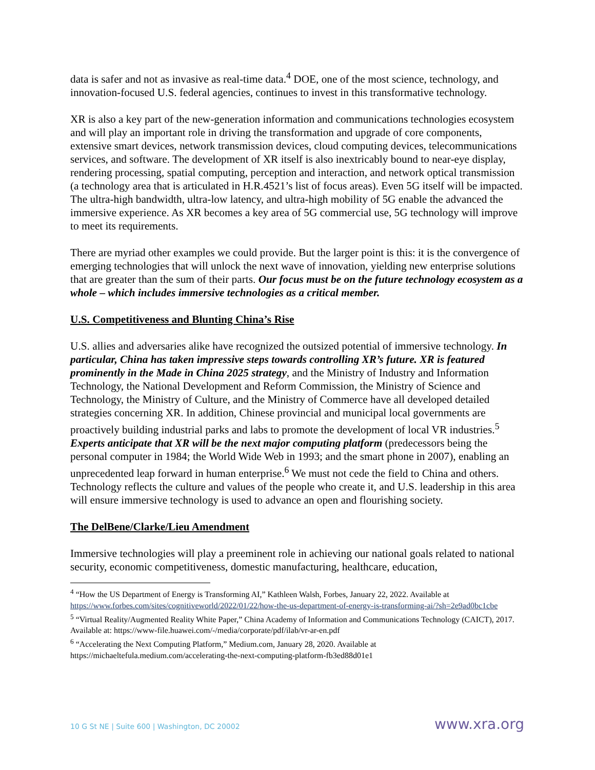data is safer and not as invasive as real-time data.<sup>4</sup> DOE, one of the most science, technology, and innovation-focused U.S. federal agencies, continues to invest in this transformative technology.
XR is also a key part of the new-generation information and communications technologies ecosystem and will play an important role in driving the transformation and upgrade of core components, extensive smart devices, network transmission devices, cloud computing devices, telecommunications services, and software. The development of XR itself is also inextricably bound to near-eye display, rendering processing, spatial computing, perception and interaction, and network optical transmission (a technology area that is articulated in H.R.4521’s list of focus areas). Even 5G itself will be impacted. The ultra-high bandwidth, ultra-low latency, and ultra-high mobility of 5G enable the advanced the immersive experience. As XR becomes a key area of 5G commercial use, 5G technology will improve to meet its requirements.
There are myriad other examples we could provide. But the larger point is this: it is the convergence of emerging technologies that will unlock the next wave of innovation, yielding new enterprise solutions that are greater than the sum of their parts. Our focus must be on the future technology ecosystem as a whole – which includes immersive technologies as a critical member.
U.S. Competitiveness and Blunting China’s Rise
U.S. allies and adversaries alike have recognized the outsized potential of immersive technology. In particular, China has taken impressive steps towards controlling XR’s future. XR is featured prominently in the Made in China 2025 strategy, and the Ministry of Industry and Information Technology, the National Development and Reform Commission, the Ministry of Science and Technology, the Ministry of Culture, and the Ministry of Commerce have all developed detailed strategies concerning XR. In addition, Chinese provincial and municipal local governments are proactively building industrial parks and labs to promote the development of local VR industries.<sup>5</sup> Experts anticipate that XR will be the next major computing platform (predecessors being the personal computer in 1984; the World Wide Web in 1993; and the smart phone in 2007), enabling an unprecedented leap forward in human enterprise.<sup>6</sup> We must not cede the field to China and others. Technology reflects the culture and values of the people who create it, and U.S. leadership in this area will ensure immersive technology is used to advance an open and flourishing society.
The DelBene/Clarke/Lieu Amendment
Immersive technologies will play a preeminent role in achieving our national goals related to national security, economic competitiveness, domestic manufacturing, healthcare, education,
<sup>4</sup> “How the US Department of Energy is Transforming AI,” Kathleen Walsh, Forbes, January 22, 2022. Available at https://www.forbes.com/sites/cognitiveworld/2022/01/22/how-the-us-department-of-energy-is-transforming-ai/?sh=2e9ad0bc1cbe
<sup>5</sup> “Virtual Reality/Augmented Reality White Paper,” China Academy of Information and Communications Technology (CAICT), 2017. Available at: https://www-file.huawei.com/-/media/corporate/pdf/ilab/vr-ar-en.pdf
<sup>6</sup> “Accelerating the Next Computing Platform,” Medium.com, January 28, 2020. Available at https://michaeltefula.medium.com/accelerating-the-next-computing-platform-fb3ed88d01e1
10 G St NE | Suite 600 | Washington, DC 20002 www.xra.org